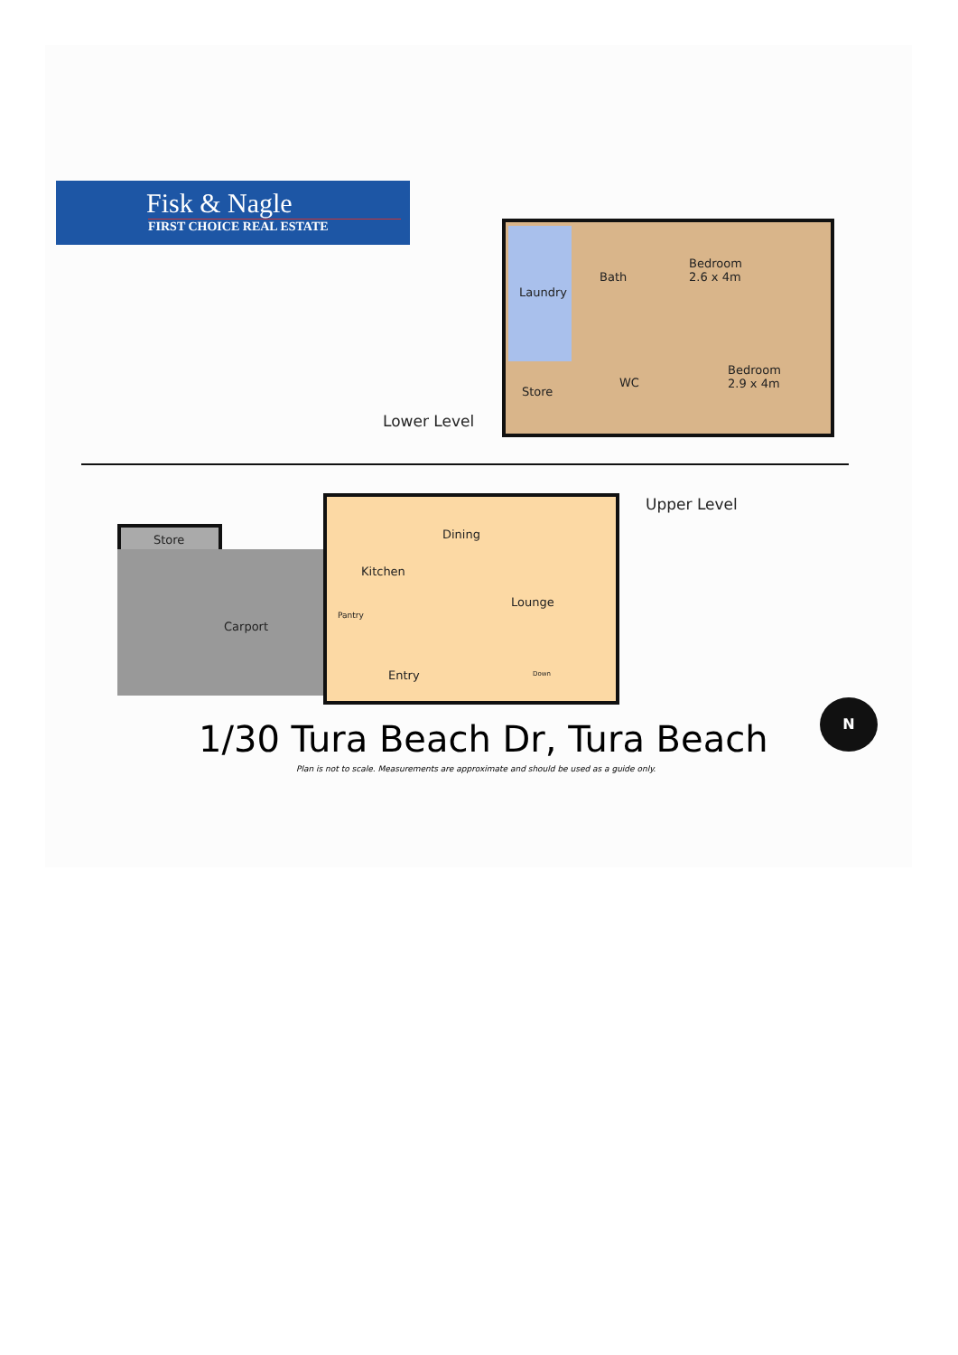Fisk & Nagle
FIRST CHOICE REAL ESTATE
Laundry
Bath
Bedroom
2.6 x 4m
Bedroom
2.9 x 4m
WC
Store
Lower Level
Upper Level
Store Dining
Kitchen
Lounge
Carport
Pantry
Entry Down
N
1/30 Tura Beach Dr, Tura Beach
Plan is not to scale. Measurements are approximate and should be used as a guide only.